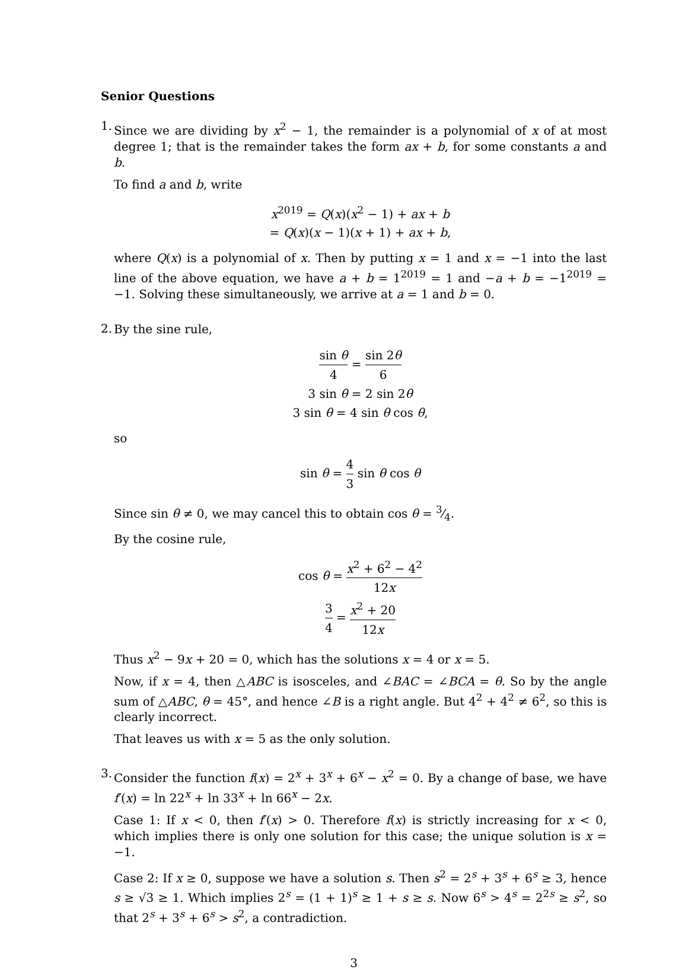Senior Questions
1.
Since we are dividing by x<sup>2</sup> − 1, the remainder is a polynomial of x of at most degree 1; that is the remainder takes the form ax + b, for some constants a and b.
To find a and b, write
x<sup>2019</sup> = Q(x)(x<sup>2</sup> − 1) + ax + b
= Q(x)(x − 1)(x + 1) + ax + b,
where Q(x) is a polynomial of x. Then by putting x = 1 and x = −1 into the last line of the above equation, we have a + b = 1<sup>2019</sup> = 1 and −a + b = −1<sup>2019</sup> = −1. Solving these simultaneously, we arrive at a = 1 and b = 0.
2.
By the sine rule,
sin θ 4 = sin 2θ 6
3 sin θ = 2 sin 2θ
3 sin θ = 4 sin θ cos θ,
so
sin θ = 4 3 sin θ cos θ
Since sin θ ≠ 0, we may cancel this to obtain cos θ = 3⁄4.
By the cosine rule,
cos θ = x<sup>2</sup> + 6<sup>2</sup> − 4<sup>2</sup> 12x
3 4 = x<sup>2</sup> + 20 12x
Thus x<sup>2</sup> − 9x + 20 = 0, which has the solutions x = 4 or x = 5.
Now, if x = 4, then △ABC is isosceles, and ∠BAC = ∠BCA = θ. So by the angle sum of △ABC, θ = 45°, and hence ∠B is a right angle. But 4<sup>2</sup> + 4<sup>2</sup> ≠ 6<sup>2</sup>, so this is clearly incorrect.
That leaves us with x = 5 as the only solution.
3.
Consider the function f(x) = 2<sup>x</sup> + 3<sup>x</sup> + 6<sup>x</sup> − x<sup>2</sup> = 0. By a change of base, we have f′(x) = ln 22<sup>x</sup> + ln 33<sup>x</sup> + ln 66<sup>x</sup> − 2x.
Case 1: If x < 0, then f′(x) > 0. Therefore f(x) is strictly increasing for x < 0, which implies there is only one solution for this case; the unique solution is x = −1.
Case 2: If x ≥ 0, suppose we have a solution s. Then s<sup>2</sup> = 2<sup>s</sup> + 3<sup>s</sup> + 6<sup>s</sup> ≥ 3, hence s ≥ √3 ≥ 1. Which implies 2<sup>s</sup> = (1 + 1)<sup>s</sup> ≥ 1 + s ≥ s. Now 6<sup>s</sup> > 4<sup>s</sup> = 2<sup>2s</sup> ≥ s<sup>2</sup>, so that 2<sup>s</sup> + 3<sup>s</sup> + 6<sup>s</sup> > s<sup>2</sup>, a contradiction.
3